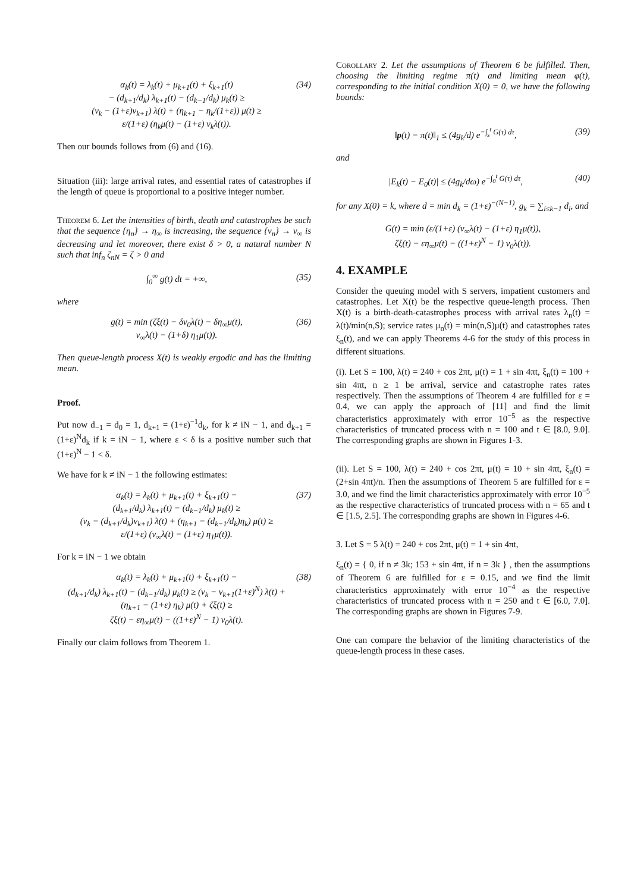α<sub>k</sub>(t) = λ<sub>k</sub>(t) + μ<sub>k+1</sub>(t) + ξ<sub>k+1</sub>(t)
− (d<sub>k+1</sub>/d<sub>k</sub>) λ<sub>k+1</sub>(t) − (d<sub>k−1</sub>/d<sub>k</sub>) μ<sub>k</sub>(t) ≥
(ν<sub>k</sub> − (1+ε)ν<sub>k+1</sub>) λ(t) + (η<sub>k+1</sub> − η<sub>k</sub>/(1+ε)) μ(t) ≥
ε/(1+ε) (η<sub>k</sub>μ(t) − (1+ε) ν<sub>k</sub>λ(t)).
(34)
Then our bounds follows from (6) and (16).
Situation (iii): large arrival rates, and essential rates of catastrophes if the length of queue is proportional to a positive integer number.
Theorem 6. Let the intensities of birth, death and catastrophes be such that the sequence {η<sub>n</sub>} → η<sub>∞</sub> is increasing, the sequence {ν<sub>n</sub>} → ν<sub>∞</sub> is decreasing and let moreover, there exist δ > 0, a natural number N such that inf<sub>n</sub> ζ<sub>nN</sub> = ζ > 0 and
∫<sub>0</sub><sup>∞</sup> g(t) dt = +∞, (35)
where
g(t) = min (ζξ(t) − δν<sub>0</sub>λ(t) − δη<sub>∞</sub>μ(t),
ν<sub>∞</sub>λ(t) − (1+δ) η<sub>1</sub>μ(t)).
(36)
Then queue-length process X(t) is weakly ergodic and has the limiting mean.
Proof.
Put now d<sub>−1</sub> = d<sub>0</sub> = 1, d<sub>k+1</sub> = (1+ε)<sup>−1</sup>d<sub>k</sub>, for k ≠ iN − 1, and d<sub>k+1</sub> = (1+ε)<sup>N</sup>d<sub>k</sub> if k = iN − 1, where ε < δ is a positive number such that (1+ε)<sup>N</sup> − 1 < δ.
We have for k ≠ iN − 1 the following estimates:
α<sub>k</sub>(t) = λ<sub>k</sub>(t) + μ<sub>k+1</sub>(t) + ξ<sub>k+1</sub>(t) −
(d<sub>k+1</sub>/d<sub>k</sub>) λ<sub>k+1</sub>(t) − (d<sub>k−1</sub>/d<sub>k</sub>) μ<sub>k</sub>(t) ≥
(ν<sub>k</sub> − (d<sub>k+1</sub>/d<sub>k</sub>)ν<sub>k+1</sub>) λ(t) + (η<sub>k+1</sub> − (d<sub>k−1</sub>/d<sub>k</sub>)η<sub>k</sub>) μ(t) ≥
ε/(1+ε) (ν<sub>∞</sub>λ(t) − (1+ε) η<sub>1</sub>μ(t)).
(37)
For k = iN − 1 we obtain
α<sub>k</sub>(t) = λ<sub>k</sub>(t) + μ<sub>k+1</sub>(t) + ξ<sub>k+1</sub>(t) −
(d<sub>k+1</sub>/d<sub>k</sub>) λ<sub>k+1</sub>(t) − (d<sub>k−1</sub>/d<sub>k</sub>) μ<sub>k</sub>(t) ≥ (ν<sub>k</sub> − ν<sub>k+1</sub>(1+ε)<sup>N</sup>) λ(t) +
(η<sub>k+1</sub> − (1+ε) η<sub>k</sub>) μ(t) + ζξ(t) ≥
ζξ(t) − εη<sub>∞</sub>μ(t) − ((1+ε)<sup>N</sup> − 1) ν<sub>0</sub>λ(t).
(38)
Finally our claim follows from Theorem 1.
Corollary 2. Let the assumptions of Theorem 6 be fulfilled. Then, choosing the limiting regime π(t) and limiting mean φ(t), corresponding to the initial condition X(0) = 0, we have the following bounds:
‖p(t) − π(t)‖<sub>1</sub> ≤ (4g<sub>k</sub>/d) e<sup>−∫<sub>s</sub><sup>t</sup> G(τ) dτ</sup>,
(39)
and
|E<sub>k</sub>(t) − E<sub>0</sub>(t)| ≤ (4g<sub>k</sub>/dω) e<sup>−∫<sub>0</sub><sup>t</sup> G(τ) dτ</sup>,
(40)
for any X(0) = k, where d = min d<sub>k</sub> = (1+ε)<sup>−(N−1)</sup>, g<sub>k</sub> = ∑<sub>i≤k−1</sub> d<sub>i</sub>, and
G(t) = min (ε/(1+ε) (ν<sub>∞</sub>λ(t) − (1+ε) η<sub>1</sub>μ(t)),
ζξ(t) − εη<sub>∞</sub>μ(t) − ((1+ε)<sup>N</sup> − 1) ν<sub>0</sub>λ(t)).
4. EXAMPLE
Consider the queuing model with S servers, impatient customers and catastrophes. Let X(t) be the respective queue-length process. Then X(t) is a birth-death-catastrophes process with arrival rates λ<sub>n</sub>(t) = λ(t)/min(n,S); service rates μ<sub>n</sub>(t) = min(n,S)μ(t) and catastrophes rates ξ<sub>n</sub>(t), and we can apply Theorems 4-6 for the study of this process in different situations.
(i). Let S = 100, λ(t) = 240 + cos 2πt, μ(t) = 1 + sin 4πt, ξ<sub>n</sub>(t) = 100 + sin 4πt, n ≥ 1 be arrival, service and catastrophe rates rates respectively. Then the assumptions of Theorem 4 are fulfilled for ε = 0.4, we can apply the approach of [11] and find the limit characteristics approximately with error 10<sup>−5</sup> as the respective characteristics of truncated process with n = 100 and t ∈ [8.0, 9.0]. The corresponding graphs are shown in Figures 1-3.
(ii). Let S = 100, λ(t) = 240 + cos 2πt, μ(t) = 10 + sin 4πt, ξ<sub>n</sub>(t) = (2+sin 4πt)/n. Then the assumptions of Theorem 5 are fulfilled for ε = 3.0, and we find the limit characteristics approximately with error 10<sup>−5</sup> as the respective characteristics of truncated process with n = 65 and t ∈ [1.5, 2.5]. The corresponding graphs are shown in Figures 4-6.
3. Let S = 5 λ(t) = 240 + cos 2πt, μ(t) = 1 + sin 4πt,
ξ<sub>n</sub>(t) = { 0, if n ≠ 3k; 153 + sin 4πt, if n = 3k } , then the assumptions of Theorem 6 are fulfilled for ε = 0.15, and we find the limit characteristics approximately with error 10<sup>−4</sup> as the respective characteristics of truncated process with n = 250 and t ∈ [6.0, 7.0]. The corresponding graphs are shown in Figures 7-9.
One can compare the behavior of the limiting characteristics of the queue-length process in these cases.